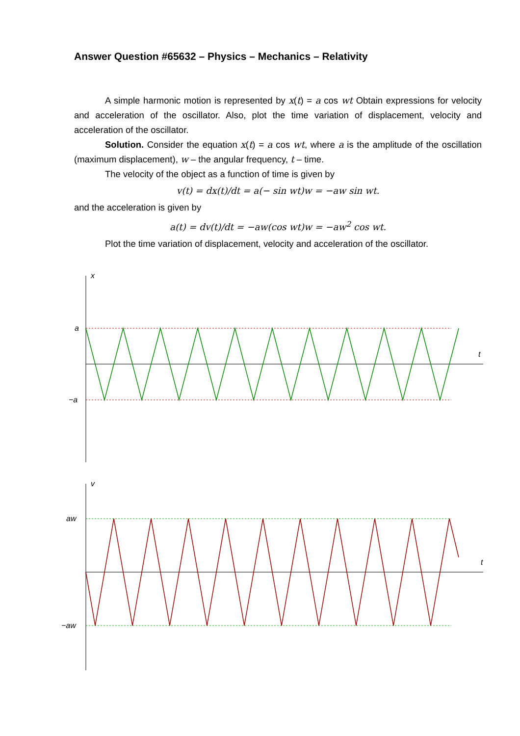Answer Question #65632 – Physics – Mechanics – Relativity
A simple harmonic motion is represented by x(t) = a cos wt Obtain expressions for velocity and acceleration of the oscillator. Also, plot the time variation of displacement, velocity and acceleration of the oscillator.
Solution. Consider the equation x(t) = a cos wt, where a is the amplitude of the oscillation (maximum displacement), w – the angular frequency, t – time.
The velocity of the object as a function of time is given by
v(t) = dx(t)/dt = a(− sin wt)w = −aw sin wt.
and the acceleration is given by
a(t) = dv(t)/dt = −aw(cos wt)w = −aw<sup>2</sup> cos wt.
Plot the time variation of displacement, velocity and acceleration of the oscillator.
x
a
−a
t
v
aw
−aw
t